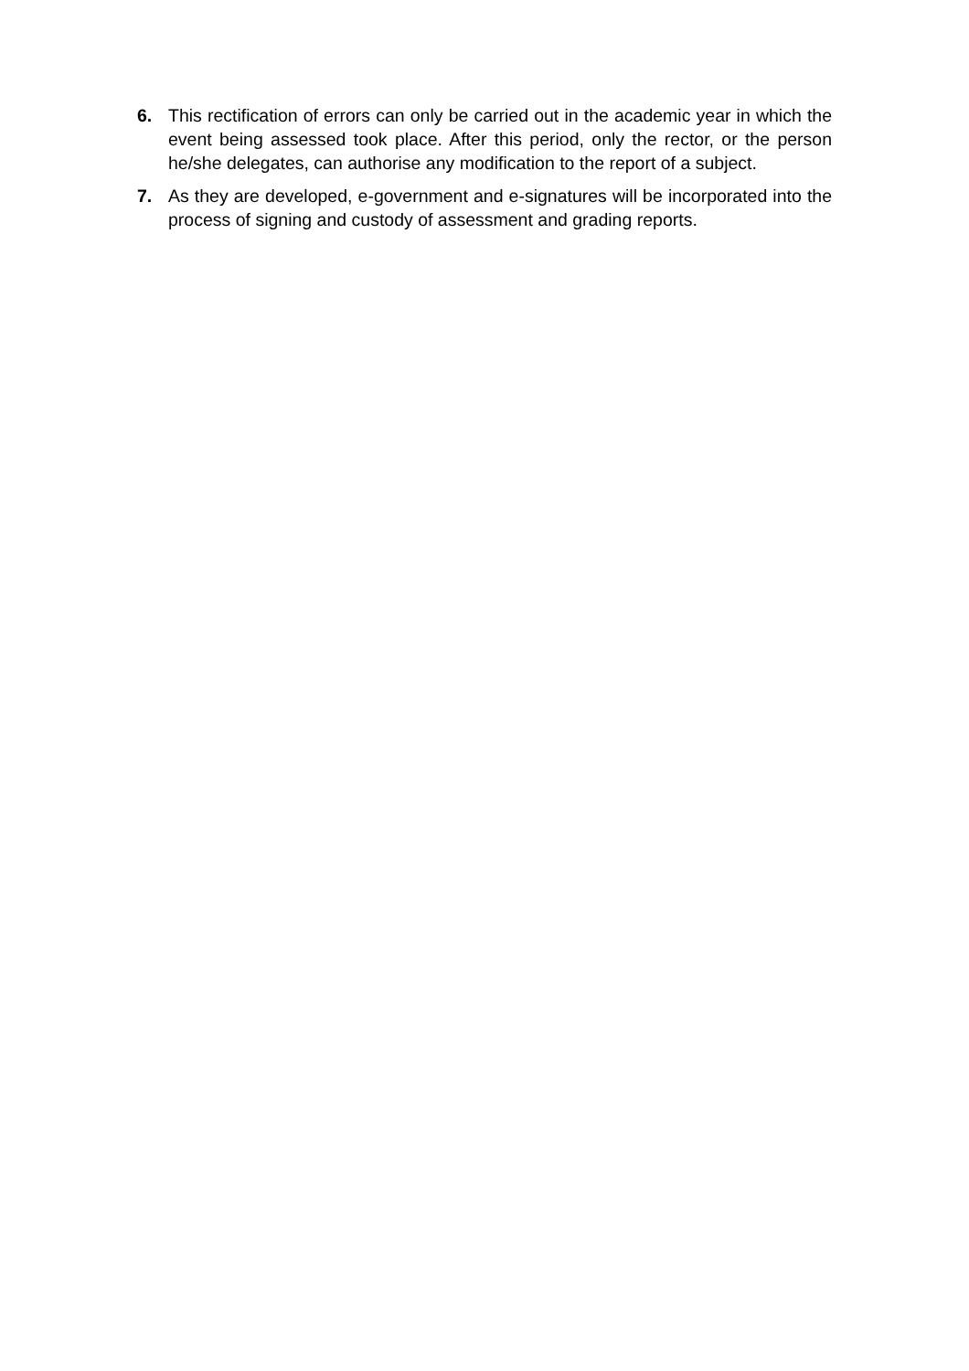6. This rectification of errors can only be carried out in the academic year in which the event being assessed took place. After this period, only the rector, or the person he/she delegates, can authorise any modification to the report of a subject.
7. As they are developed, e-government and e-signatures will be incorporated into the process of signing and custody of assessment and grading reports.